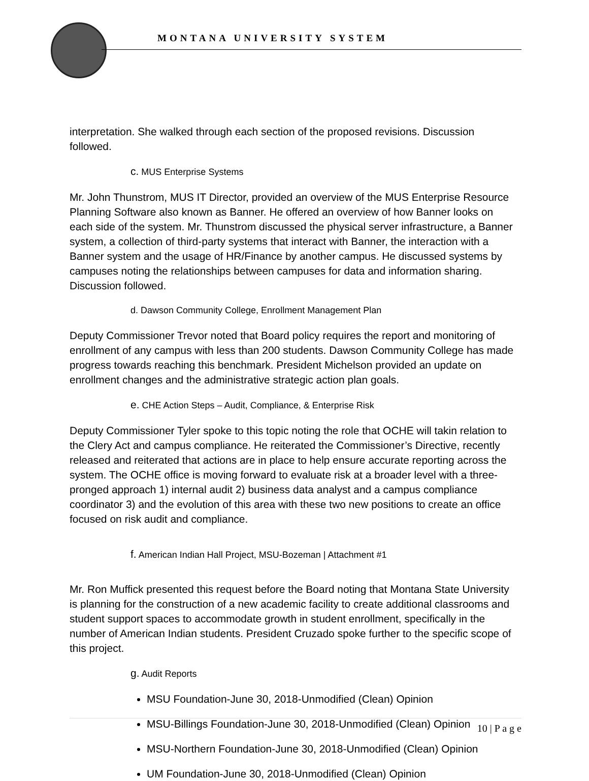MONTANA UNIVERSITY SYSTEM
interpretation. She walked through each section of the proposed revisions. Discussion followed.
c. MUS Enterprise Systems
Mr. John Thunstrom, MUS IT Director, provided an overview of the MUS Enterprise Resource Planning Software also known as Banner. He offered an overview of how Banner looks on each side of the system. Mr. Thunstrom discussed the physical server infrastructure, a Banner system, a collection of third-party systems that interact with Banner, the interaction with a Banner system and the usage of HR/Finance by another campus. He discussed systems by campuses noting the relationships between campuses for data and information sharing. Discussion followed.
d. Dawson Community College, Enrollment Management Plan
Deputy Commissioner Trevor noted that Board policy requires the report and monitoring of enrollment of any campus with less than 200 students. Dawson Community College has made progress towards reaching this benchmark. President Michelson provided an update on enrollment changes and the administrative strategic action plan goals.
e. CHE Action Steps – Audit, Compliance, & Enterprise Risk
Deputy Commissioner Tyler spoke to this topic noting the role that OCHE will takin relation to the Clery Act and campus compliance. He reiterated the Commissioner’s Directive, recently released and reiterated that actions are in place to help ensure accurate reporting across the system. The OCHE office is moving forward to evaluate risk at a broader level with a three-pronged approach 1) internal audit 2) business data analyst and a campus compliance coordinator 3) and the evolution of this area with these two new positions to create an office focused on risk audit and compliance.
f. American Indian Hall Project, MSU-Bozeman | Attachment #1
Mr. Ron Muffick presented this request before the Board noting that Montana State University is planning for the construction of a new academic facility to create additional classrooms and student support spaces to accommodate growth in student enrollment, specifically in the number of American Indian students. President Cruzado spoke further to the specific scope of this project.
g. Audit Reports
MSU Foundation-June 30, 2018-Unmodified (Clean) Opinion
MSU-Billings Foundation-June 30, 2018-Unmodified (Clean) Opinion
MSU-Northern Foundation-June 30, 2018-Unmodified (Clean) Opinion
UM Foundation-June 30, 2018-Unmodified (Clean) Opinion
10 | P a g e